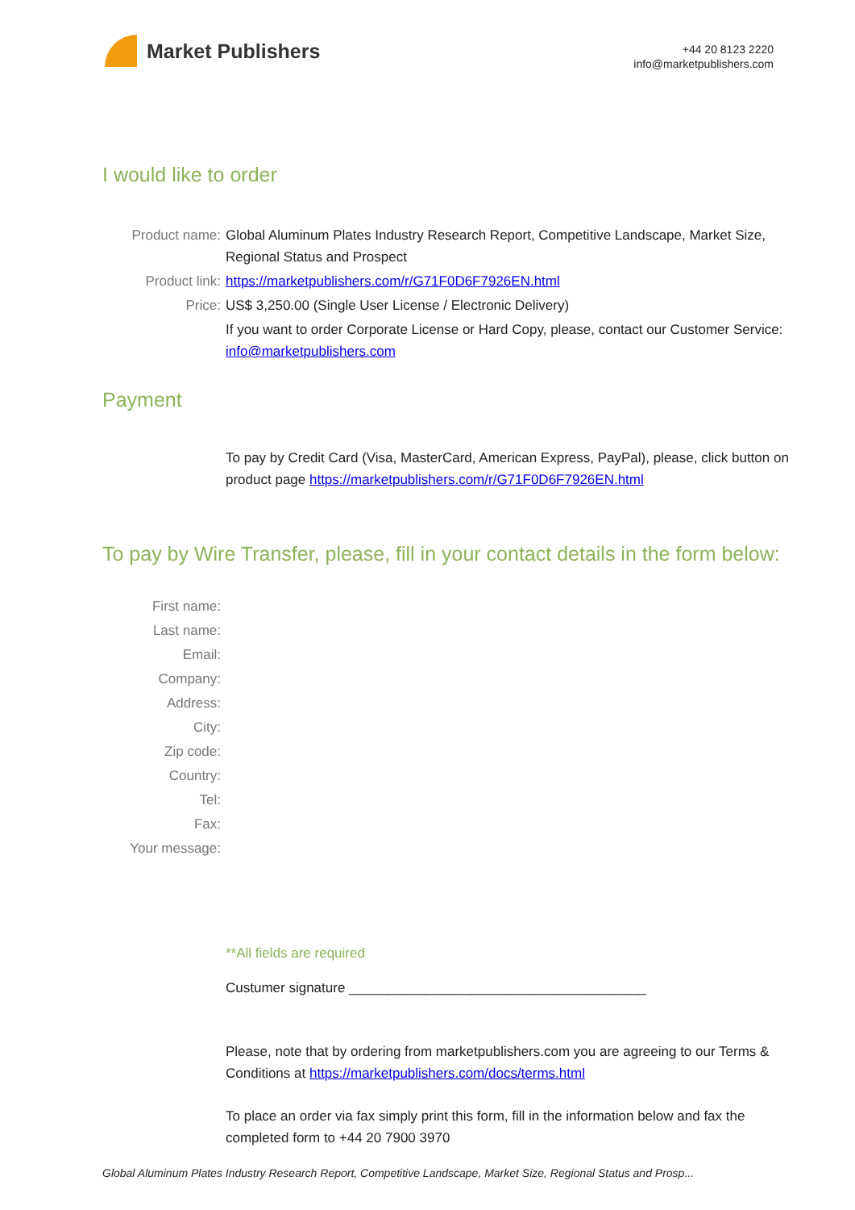Market Publishers
+44 20 8123 2220
info@marketpublishers.com
I would like to order
Product name: Global Aluminum Plates Industry Research Report, Competitive Landscape, Market Size, Regional Status and Prospect
Product link: https://marketpublishers.com/r/G71F0D6F7926EN.html
Price: US$ 3,250.00 (Single User License / Electronic Delivery)
If you want to order Corporate License or Hard Copy, please, contact our Customer Service:
info@marketpublishers.com
Payment
To pay by Credit Card (Visa, MasterCard, American Express, PayPal), please, click button on product page https://marketpublishers.com/r/G71F0D6F7926EN.html
To pay by Wire Transfer, please, fill in your contact details in the form below:
First name:
Last name:
Email:
Company:
Address:
City:
Zip code:
Country:
Tel:
Fax:
Your message:
**All fields are required
Custumer signature _______________________________________
Please, note that by ordering from marketpublishers.com you are agreeing to our Terms & Conditions at https://marketpublishers.com/docs/terms.html
To place an order via fax simply print this form, fill in the information below and fax the completed form to +44 20 7900 3970
Global Aluminum Plates Industry Research Report, Competitive Landscape, Market Size, Regional Status and Prosp...